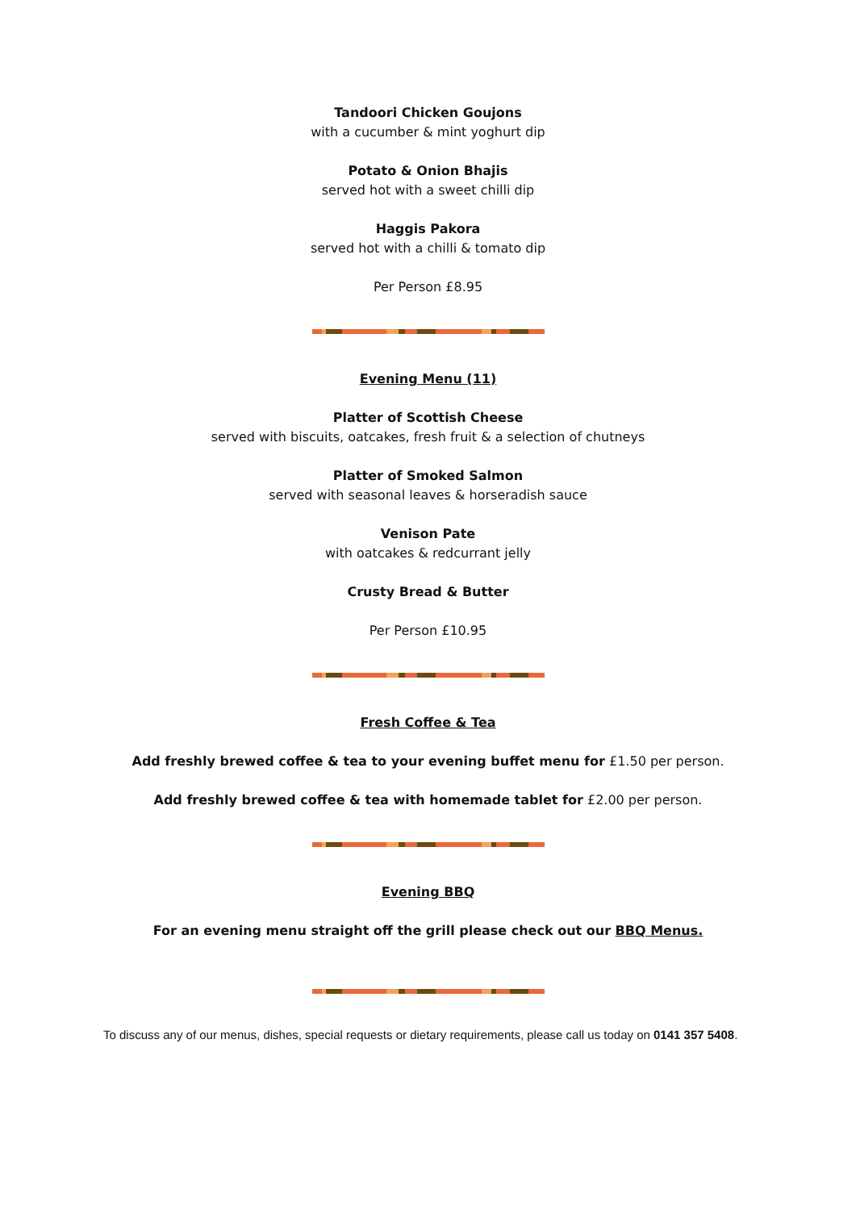Tandoori Chicken Goujons
with a cucumber & mint yoghurt dip
Potato & Onion Bhajis
served hot with a sweet chilli dip
Haggis Pakora
served hot with a chilli & tomato dip
Per Person £8.95
Evening Menu (11)
Platter of Scottish Cheese
served with biscuits, oatcakes, fresh fruit & a selection of chutneys
Platter of Smoked Salmon
served with seasonal leaves & horseradish sauce
Venison Pate
with oatcakes & redcurrant jelly
Crusty Bread & Butter
Per Person £10.95
Fresh Coffee & Tea
Add freshly brewed coffee & tea to your evening buffet menu for £1.50 per person.
Add freshly brewed coffee & tea with homemade tablet for £2.00 per person.
Evening BBQ
For an evening menu straight off the grill please check out our BBQ Menus.
To discuss any of our menus, dishes, special requests or dietary requirements, please call us today on 0141 357 5408.